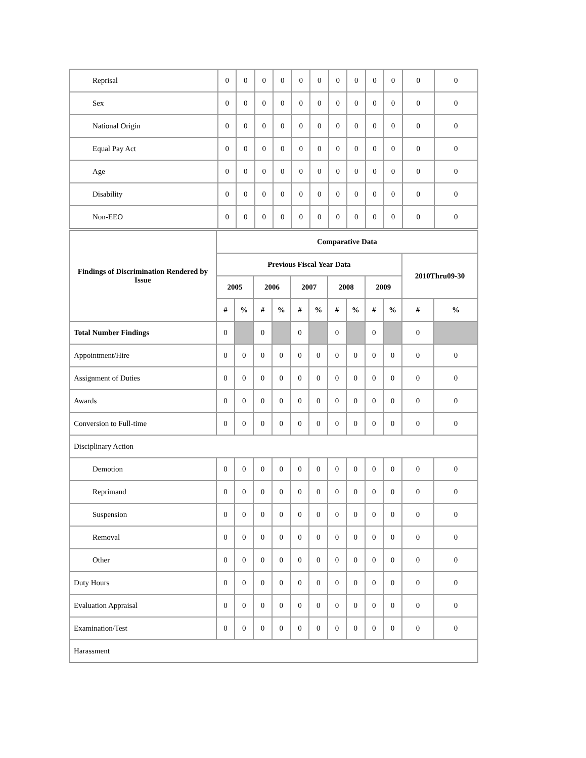| Reprisal | 0 | 0 | 0 | 0 | 0 | 0 | 0 | 0 | 0 | 0 | 0 | 0 |
| Sex | 0 | 0 | 0 | 0 | 0 | 0 | 0 | 0 | 0 | 0 | 0 | 0 |
| National Origin | 0 | 0 | 0 | 0 | 0 | 0 | 0 | 0 | 0 | 0 | 0 | 0 |
| Equal Pay Act | 0 | 0 | 0 | 0 | 0 | 0 | 0 | 0 | 0 | 0 | 0 | 0 |
| Age | 0 | 0 | 0 | 0 | 0 | 0 | 0 | 0 | 0 | 0 | 0 | 0 |
| Disability | 0 | 0 | 0 | 0 | 0 | 0 | 0 | 0 | 0 | 0 | 0 | 0 |
| Non-EEO | 0 | 0 | 0 | 0 | 0 | 0 | 0 | 0 | 0 | 0 | 0 | 0 |
| Findings of Discrimination Rendered by Issue | Comparative Data | | | | | | | | | | | |
| --- | --- | --- | --- | --- | --- | --- | --- | --- | --- | --- | --- | --- |
| | Previous Fiscal Year Data | | | | | | | | | | 2010Thru09-30 | |
| | 2005 | | 2006 | | 2007 | | 2008 | | 2009 | | | |
| | # | % | # | % | # | % | # | % | # | % | # | % |
| Total Number Findings | 0 | | 0 | | 0 | | 0 | | 0 | | 0 | |
| Appointment/Hire | 0 | 0 | 0 | 0 | 0 | 0 | 0 | 0 | 0 | 0 | 0 | 0 |
| Assignment of Duties | 0 | 0 | 0 | 0 | 0 | 0 | 0 | 0 | 0 | 0 | 0 | 0 |
| Awards | 0 | 0 | 0 | 0 | 0 | 0 | 0 | 0 | 0 | 0 | 0 | 0 |
| Conversion to Full-time | 0 | 0 | 0 | 0 | 0 | 0 | 0 | 0 | 0 | 0 | 0 | 0 |
| Disciplinary Action | | | | | | | | | | | | |
| Demotion | 0 | 0 | 0 | 0 | 0 | 0 | 0 | 0 | 0 | 0 | 0 | 0 |
| Reprimand | 0 | 0 | 0 | 0 | 0 | 0 | 0 | 0 | 0 | 0 | 0 | 0 |
| Suspension | 0 | 0 | 0 | 0 | 0 | 0 | 0 | 0 | 0 | 0 | 0 | 0 |
| Removal | 0 | 0 | 0 | 0 | 0 | 0 | 0 | 0 | 0 | 0 | 0 | 0 |
| Other | 0 | 0 | 0 | 0 | 0 | 0 | 0 | 0 | 0 | 0 | 0 | 0 |
| Duty Hours | 0 | 0 | 0 | 0 | 0 | 0 | 0 | 0 | 0 | 0 | 0 | 0 |
| Evaluation Appraisal | 0 | 0 | 0 | 0 | 0 | 0 | 0 | 0 | 0 | 0 | 0 | 0 |
| Examination/Test | 0 | 0 | 0 | 0 | 0 | 0 | 0 | 0 | 0 | 0 | 0 | 0 |
| Harassment | | | | | | | | | | | | |